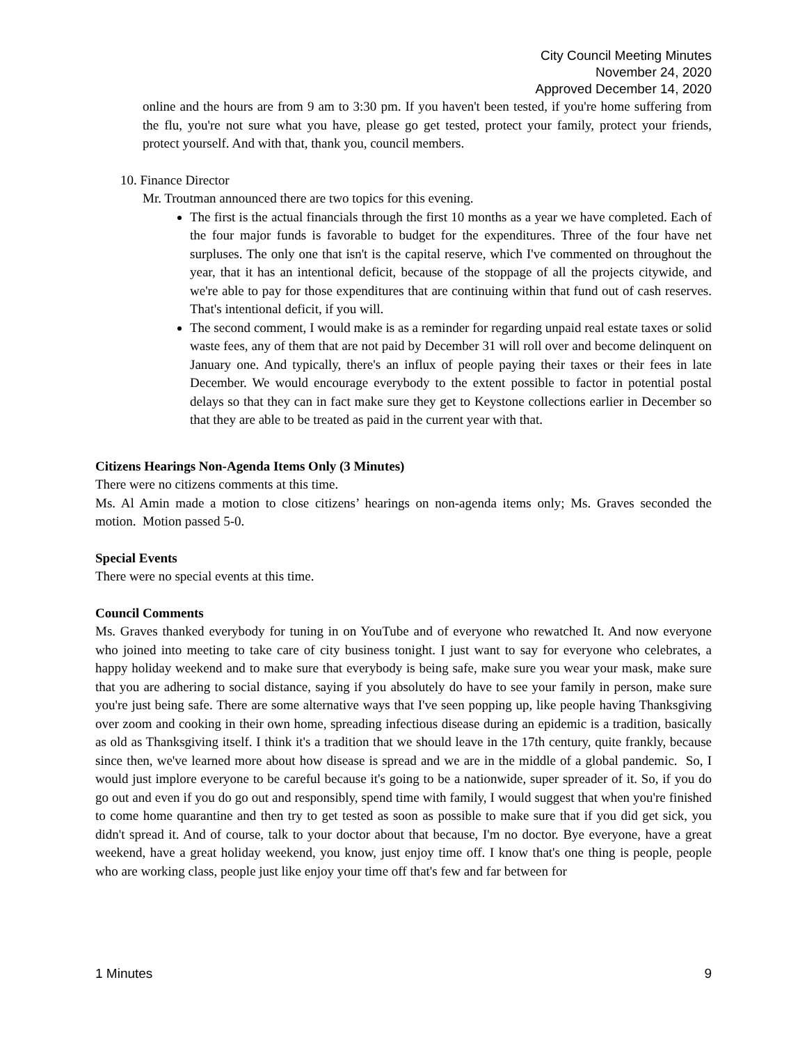City Council Meeting Minutes
November 24, 2020
Approved December 14, 2020
online and the hours are from 9 am to 3:30 pm. If you haven't been tested, if you're home suffering from the flu, you're not sure what you have, please go get tested, protect your family, protect your friends, protect yourself. And with that, thank you, council members.
10. Finance Director
Mr. Troutman announced there are two topics for this evening.
The first is the actual financials through the first 10 months as a year we have completed. Each of the four major funds is favorable to budget for the expenditures. Three of the four have net surpluses. The only one that isn't is the capital reserve, which I've commented on throughout the year, that it has an intentional deficit, because of the stoppage of all the projects citywide, and we're able to pay for those expenditures that are continuing within that fund out of cash reserves. That's intentional deficit, if you will.
The second comment, I would make is as a reminder for regarding unpaid real estate taxes or solid waste fees, any of them that are not paid by December 31 will roll over and become delinquent on January one. And typically, there's an influx of people paying their taxes or their fees in late December. We would encourage everybody to the extent possible to factor in potential postal delays so that they can in fact make sure they get to Keystone collections earlier in December so that they are able to be treated as paid in the current year with that.
Citizens Hearings Non-Agenda Items Only (3 Minutes)
There were no citizens comments at this time.
Ms. Al Amin made a motion to close citizens’ hearings on non-agenda items only; Ms. Graves seconded the motion. Motion passed 5-0.
Special Events
There were no special events at this time.
Council Comments
Ms. Graves thanked everybody for tuning in on YouTube and of everyone who rewatched It. And now everyone who joined into meeting to take care of city business tonight. I just want to say for everyone who celebrates, a happy holiday weekend and to make sure that everybody is being safe, make sure you wear your mask, make sure that you are adhering to social distance, saying if you absolutely do have to see your family in person, make sure you're just being safe. There are some alternative ways that I've seen popping up, like people having Thanksgiving over zoom and cooking in their own home, spreading infectious disease during an epidemic is a tradition, basically as old as Thanksgiving itself. I think it's a tradition that we should leave in the 17th century, quite frankly, because since then, we've learned more about how disease is spread and we are in the middle of a global pandemic. So, I would just implore everyone to be careful because it's going to be a nationwide, super spreader of it. So, if you do go out and even if you do go out and responsibly, spend time with family, I would suggest that when you're finished to come home quarantine and then try to get tested as soon as possible to make sure that if you did get sick, you didn't spread it. And of course, talk to your doctor about that because, I'm no doctor. Bye everyone, have a great weekend, have a great holiday weekend, you know, just enjoy time off. I know that's one thing is people, people who are working class, people just like enjoy your time off that's few and far between for
1 Minutes 9